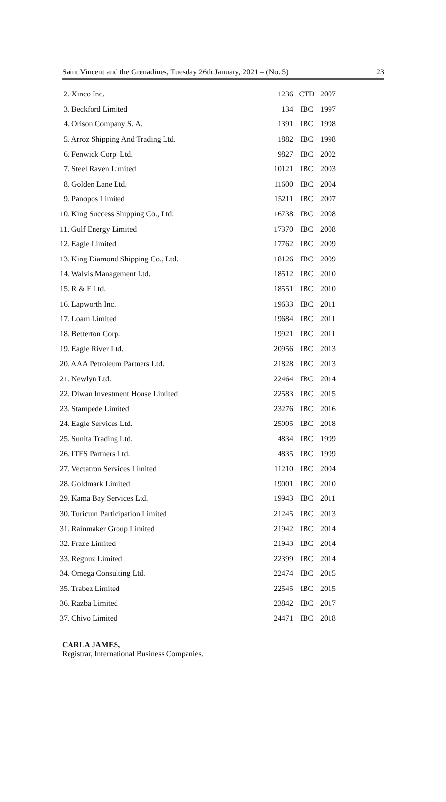Saint Vincent and the Grenadines, Tuesday 26th January, 2021 – (No. 5) 23
| 2. Xinco Inc. | 1236 | CTD | 2007 |
| 3. Beckford Limited | 134 | IBC | 1997 |
| 4. Orison Company S. A. | 1391 | IBC | 1998 |
| 5. Arroz Shipping And Trading Ltd. | 1882 | IBC | 1998 |
| 6. Fenwick Corp. Ltd. | 9827 | IBC | 2002 |
| 7. Steel Raven Limited | 10121 | IBC | 2003 |
| 8. Golden Lane Ltd. | 11600 | IBC | 2004 |
| 9. Panopos Limited | 15211 | IBC | 2007 |
| 10. King Success Shipping Co., Ltd. | 16738 | IBC | 2008 |
| 11. Gulf Energy Limited | 17370 | IBC | 2008 |
| 12. Eagle Limited | 17762 | IBC | 2009 |
| 13. King Diamond Shipping Co., Ltd. | 18126 | IBC | 2009 |
| 14. Walvis Management Ltd. | 18512 | IBC | 2010 |
| 15. R & F Ltd. | 18551 | IBC | 2010 |
| 16. Lapworth Inc. | 19633 | IBC | 2011 |
| 17. Loam Limited | 19684 | IBC | 2011 |
| 18. Betterton Corp. | 19921 | IBC | 2011 |
| 19. Eagle River Ltd. | 20956 | IBC | 2013 |
| 20. AAA Petroleum Partners Ltd. | 21828 | IBC | 2013 |
| 21. Newlyn Ltd. | 22464 | IBC | 2014 |
| 22. Diwan Investment House Limited | 22583 | IBC | 2015 |
| 23. Stampede Limited | 23276 | IBC | 2016 |
| 24. Eagle Services Ltd. | 25005 | IBC | 2018 |
| 25. Sunita Trading Ltd. | 4834 | IBC | 1999 |
| 26. ITFS Partners Ltd. | 4835 | IBC | 1999 |
| 27. Vectatron Services Limited | 11210 | IBC | 2004 |
| 28. Goldmark Limited | 19001 | IBC | 2010 |
| 29. Kama Bay Services Ltd. | 19943 | IBC | 2011 |
| 30. Turicum Participation Limited | 21245 | IBC | 2013 |
| 31. Rainmaker Group Limited | 21942 | IBC | 2014 |
| 32. Fraze Limited | 21943 | IBC | 2014 |
| 33. Regnuz Limited | 22399 | IBC | 2014 |
| 34. Omega Consulting Ltd. | 22474 | IBC | 2015 |
| 35. Trabez Limited | 22545 | IBC | 2015 |
| 36. Razba Limited | 23842 | IBC | 2017 |
| 37. Chivo Limited | 24471 | IBC | 2018 |
CARLA JAMES,
Registrar, International Business Companies.